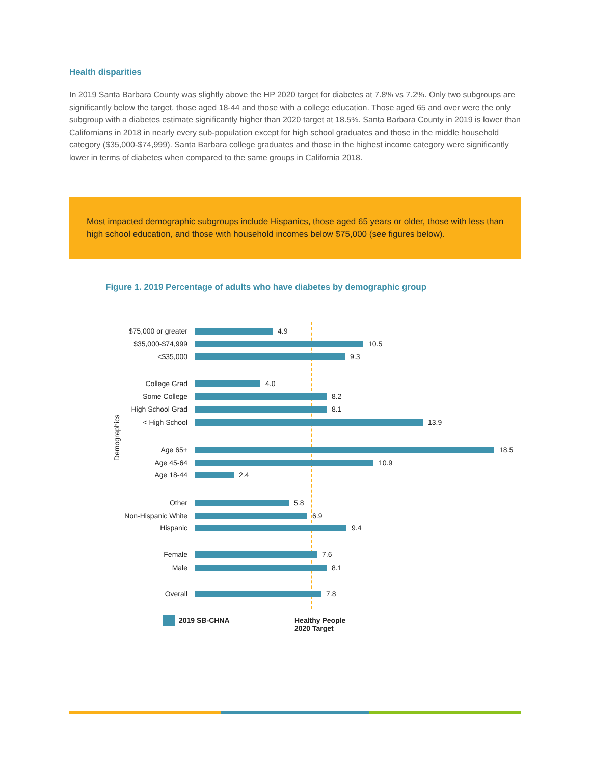Health disparities
In 2019 Santa Barbara County was slightly above the HP 2020 target for diabetes at 7.8% vs 7.2%. Only two subgroups are significantly below the target, those aged 18-44 and those with a college education. Those aged 65 and over were the only subgroup with a diabetes estimate significantly higher than 2020 target at 18.5%. Santa Barbara County in 2019 is lower than Californians in 2018 in nearly every sub-population except for high school graduates and those in the middle household category ($35,000-$74,999). Santa Barbara college graduates and those in the highest income category were significantly lower in terms of diabetes when compared to the same groups in California 2018.
Most impacted demographic subgroups include Hispanics, those aged 65 years or older, those with less than high school education, and those with household incomes below $75,000 (see figures below).
Figure 1. 2019 Percentage of adults who have diabetes by demographic group
Demographics
$75,000 or greater 4.9
$35,000-$74,999 10.5
<$35,000 9.3
College Grad 4.0
Some College 8.2
High School Grad 8.1
< High School 13.9
Age 65+ 18.5
Age 45-64 10.9
Age 18-44 2.4
Other 5.8
Non-Hispanic White 6.9
Hispanic 9.4
Female 7.6
Male 8.1
Overall 7.8
2019 SB-CHNA
Healthy People
2020 Target